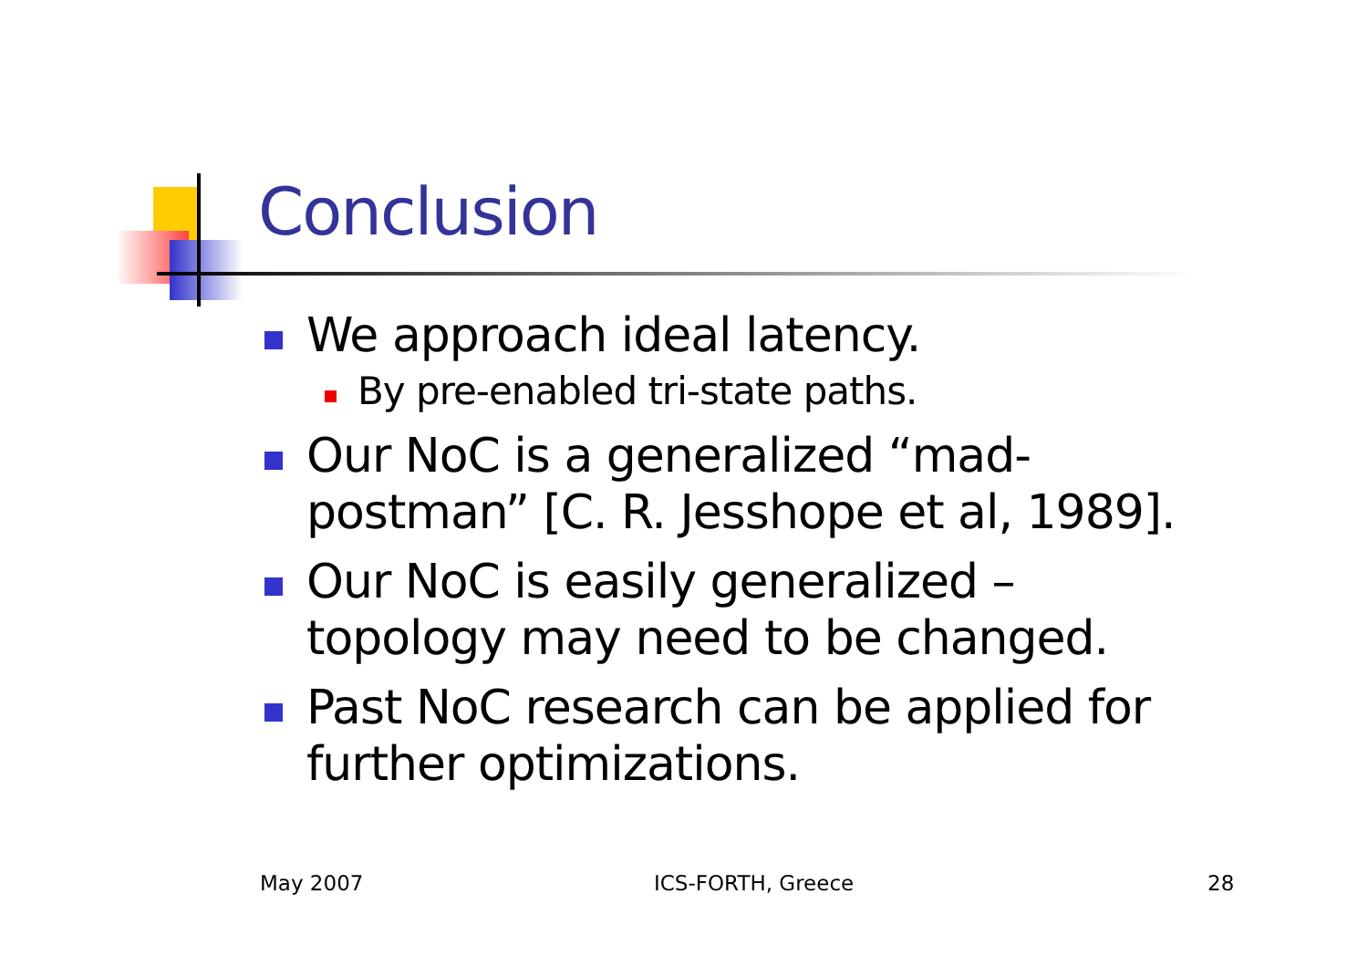Conclusion
We approach ideal latency.
By pre-enabled tri-state paths.
Our NoC is a generalized “mad-postman” [C. R. Jesshope et al, 1989].
Our NoC is easily generalized – topology may need to be changed.
Past NoC research can be applied for further optimizations.
May 2007 ICS-FORTH, Greece 28